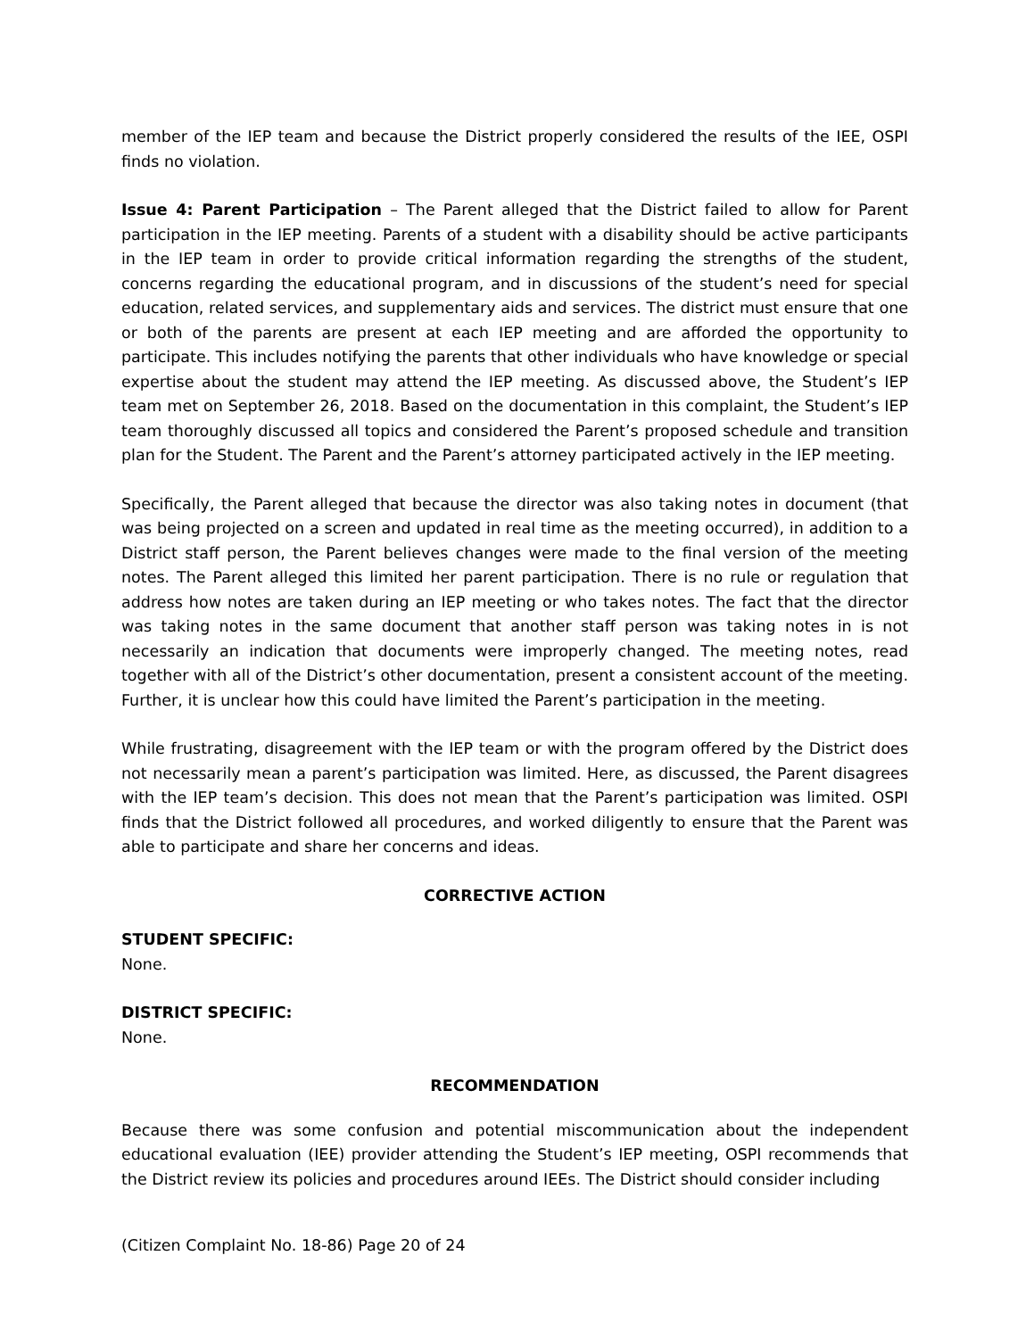member of the IEP team and because the District properly considered the results of the IEE, OSPI finds no violation.
Issue 4: Parent Participation – The Parent alleged that the District failed to allow for Parent participation in the IEP meeting. Parents of a student with a disability should be active participants in the IEP team in order to provide critical information regarding the strengths of the student, concerns regarding the educational program, and in discussions of the student’s need for special education, related services, and supplementary aids and services. The district must ensure that one or both of the parents are present at each IEP meeting and are afforded the opportunity to participate. This includes notifying the parents that other individuals who have knowledge or special expertise about the student may attend the IEP meeting. As discussed above, the Student’s IEP team met on September 26, 2018. Based on the documentation in this complaint, the Student’s IEP team thoroughly discussed all topics and considered the Parent’s proposed schedule and transition plan for the Student. The Parent and the Parent’s attorney participated actively in the IEP meeting.
Specifically, the Parent alleged that because the director was also taking notes in document (that was being projected on a screen and updated in real time as the meeting occurred), in addition to a District staff person, the Parent believes changes were made to the final version of the meeting notes. The Parent alleged this limited her parent participation. There is no rule or regulation that address how notes are taken during an IEP meeting or who takes notes. The fact that the director was taking notes in the same document that another staff person was taking notes in is not necessarily an indication that documents were improperly changed. The meeting notes, read together with all of the District’s other documentation, present a consistent account of the meeting. Further, it is unclear how this could have limited the Parent’s participation in the meeting.
While frustrating, disagreement with the IEP team or with the program offered by the District does not necessarily mean a parent’s participation was limited. Here, as discussed, the Parent disagrees with the IEP team’s decision. This does not mean that the Parent’s participation was limited. OSPI finds that the District followed all procedures, and worked diligently to ensure that the Parent was able to participate and share her concerns and ideas.
CORRECTIVE ACTION
STUDENT SPECIFIC:
None.
DISTRICT SPECIFIC:
None.
RECOMMENDATION
Because there was some confusion and potential miscommunication about the independent educational evaluation (IEE) provider attending the Student’s IEP meeting, OSPI recommends that the District review its policies and procedures around IEEs. The District should consider including
(Citizen Complaint No. 18-86) Page 20 of 24